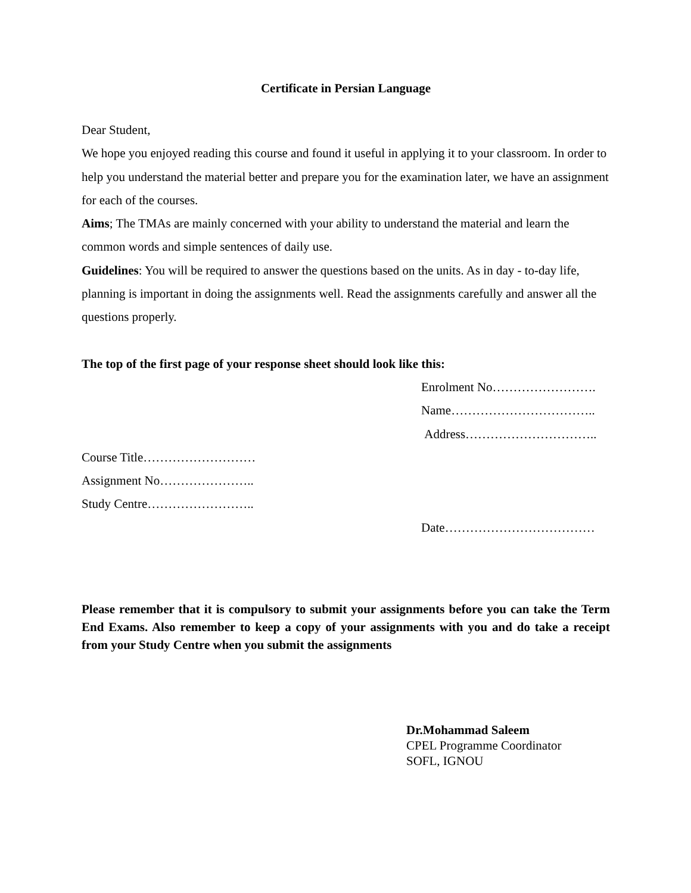Certificate in Persian Language
Dear Student,
We hope you enjoyed reading this course and found it useful in applying it to your classroom. In order to help you understand the material better and prepare you for the examination later, we have an assignment for each of the courses.
Aims; The TMAs are mainly concerned with your ability to understand the material and learn the common words and simple sentences of daily use.
Guidelines: You will be required to answer the questions based on the units. As in day - to-day life, planning is important in doing the assignments well. Read the assignments carefully and answer all the questions properly.
The top of the first page of your response sheet should look like this:
Enrolment No…………………….
Name……………………………..
Address…………………………..
Course Title………………………
Assignment No…………………..
Study Centre……………………..
Date………………………………
Please remember that it is compulsory to submit your assignments before you can take the Term End Exams. Also remember to keep a copy of your assignments with you and do take a receipt from your Study Centre when you submit the assignments
Dr.Mohammad Saleem
CPEL Programme Coordinator
SOFL, IGNOU